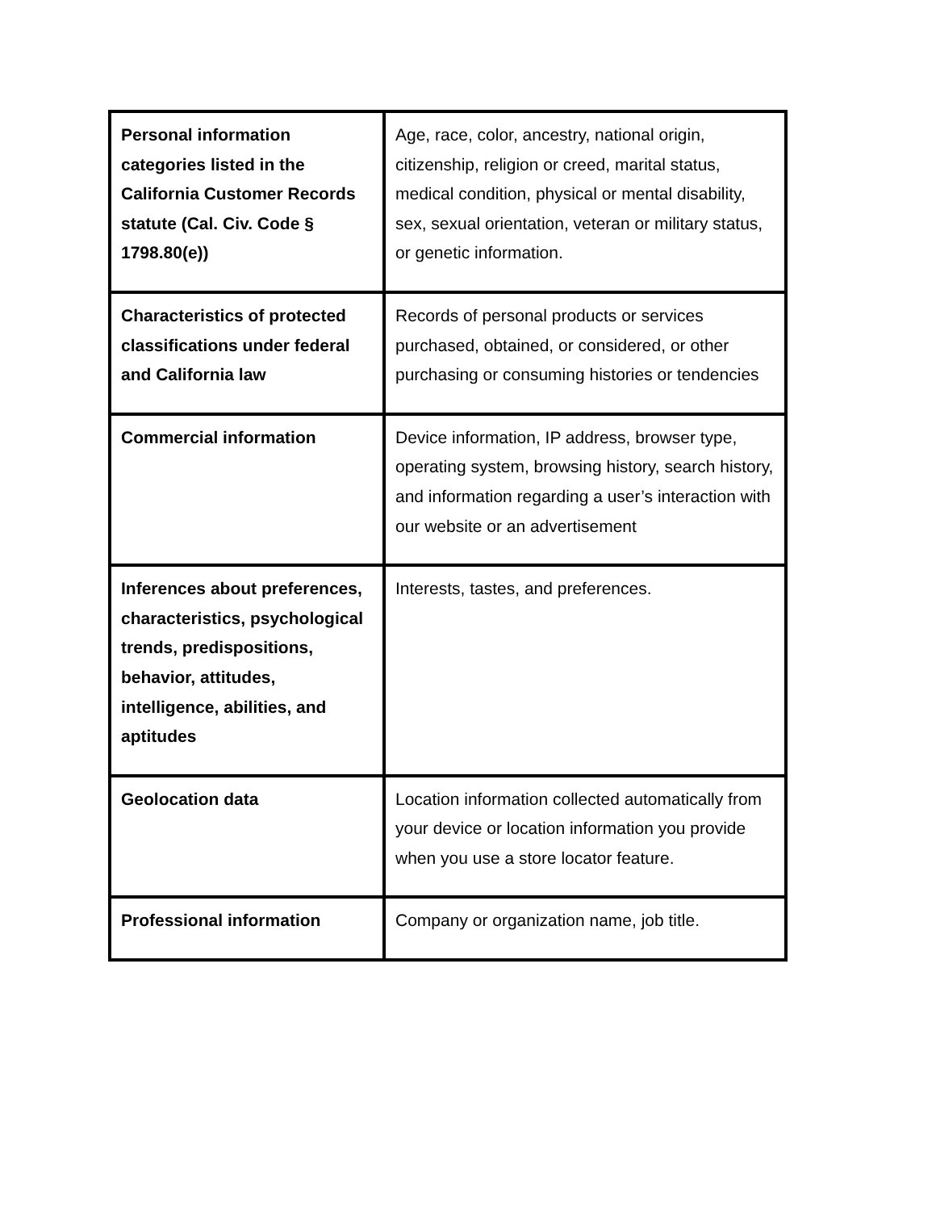| Personal information categories listed in the California Customer Records statute (Cal. Civ. Code § 1798.80(e)) | Age, race, color, ancestry, national origin, citizenship, religion or creed, marital status, medical condition, physical or mental disability, sex, sexual orientation, veteran or military status, or genetic information. |
| Characteristics of protected classifications under federal and California law | Records of personal products or services purchased, obtained, or considered, or other purchasing or consuming histories or tendencies |
| Commercial information | Device information, IP address, browser type, operating system, browsing history, search history, and information regarding a user’s interaction with our website or an advertisement |
| Inferences about preferences, characteristics, psychological trends, predispositions, behavior, attitudes, intelligence, abilities, and aptitudes | Interests, tastes, and preferences. |
| Geolocation data | Location information collected automatically from your device or location information you provide when you use a store locator feature. |
| Professional information | Company or organization name, job title. |